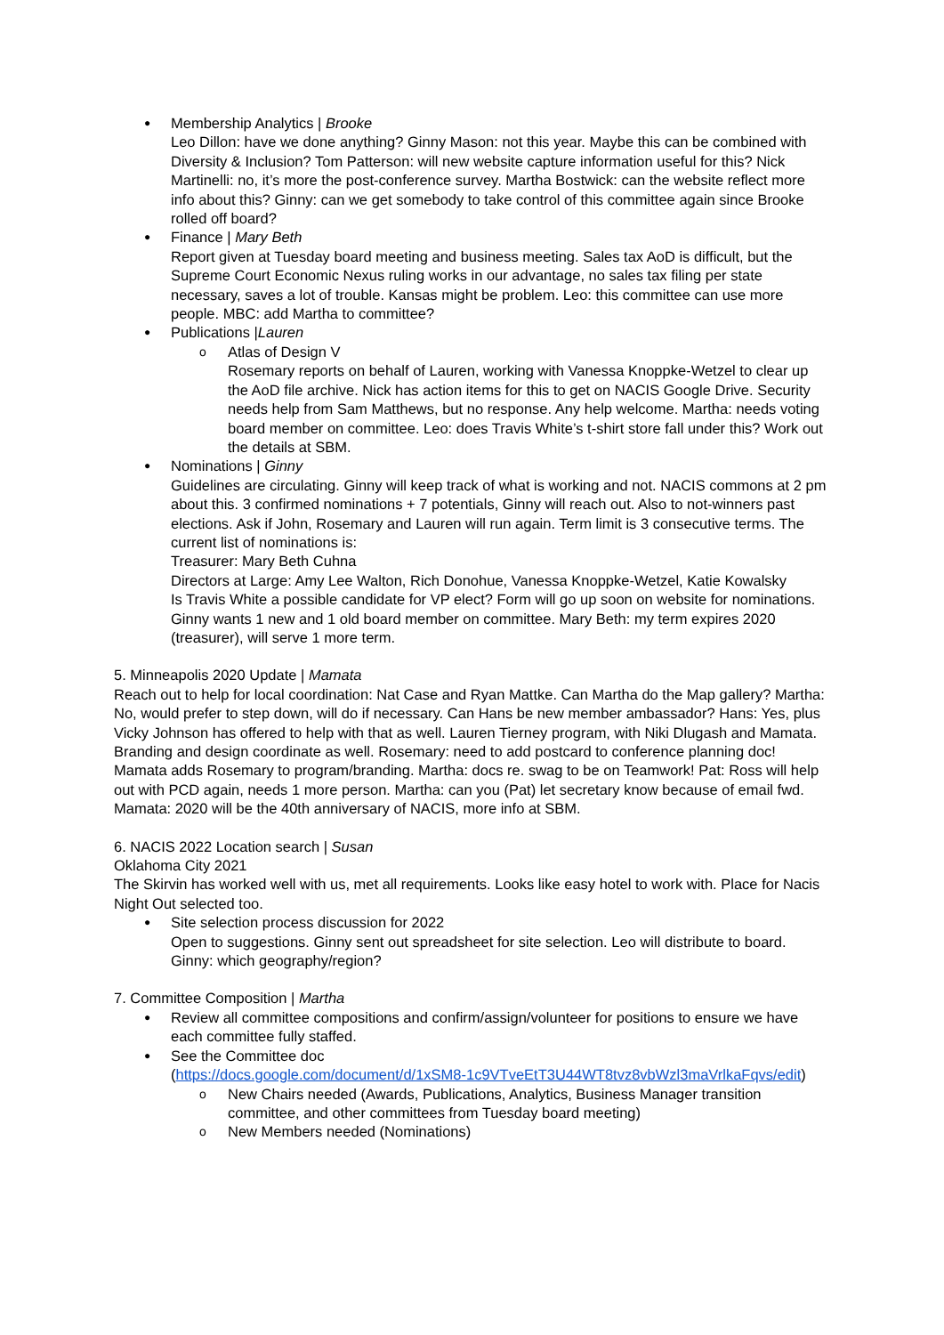Membership Analytics | Brooke
Leo Dillon: have we done anything? Ginny Mason: not this year. Maybe this can be combined with Diversity & Inclusion? Tom Patterson: will new website capture information useful for this? Nick Martinelli: no, it’s more the post-conference survey. Martha Bostwick: can the website reflect more info about this? Ginny: can we get somebody to take control of this committee again since Brooke rolled off board?
Finance | Mary Beth
Report given at Tuesday board meeting and business meeting. Sales tax AoD is difficult, but the Supreme Court Economic Nexus ruling works in our advantage, no sales tax filing per state necessary, saves a lot of trouble. Kansas might be problem. Leo: this committee can use more people. MBC: add Martha to committee?
Publications |Lauren
Atlas of Design V
Rosemary reports on behalf of Lauren, working with Vanessa Knoppke-Wetzel to clear up the AoD file archive. Nick has action items for this to get on NACIS Google Drive. Security needs help from Sam Matthews, but no response. Any help welcome. Martha: needs voting board member on committee. Leo: does Travis White’s t-shirt store fall under this? Work out the details at SBM.
Nominations | Ginny
Guidelines are circulating. Ginny will keep track of what is working and not. NACIS commons at 2 pm about this. 3 confirmed nominations + 7 potentials, Ginny will reach out. Also to not-winners past elections. Ask if John, Rosemary and Lauren will run again. Term limit is 3 consecutive terms. The current list of nominations is:
Treasurer: Mary Beth Cuhna
Directors at Large: Amy Lee Walton, Rich Donohue, Vanessa Knoppke-Wetzel, Katie Kowalsky
Is Travis White a possible candidate for VP elect? Form will go up soon on website for nominations. Ginny wants 1 new and 1 old board member on committee. Mary Beth: my term expires 2020 (treasurer), will serve 1 more term.
5. Minneapolis 2020 Update | Mamata
Reach out to help for local coordination: Nat Case and Ryan Mattke. Can Martha do the Map gallery? Martha: No, would prefer to step down, will do if necessary. Can Hans be new member ambassador? Hans: Yes, plus Vicky Johnson has offered to help with that as well. Lauren Tierney program, with Niki Dlugash and Mamata. Branding and design coordinate as well. Rosemary: need to add postcard to conference planning doc! Mamata adds Rosemary to program/branding. Martha: docs re. swag to be on Teamwork! Pat: Ross will help out with PCD again, needs 1 more person. Martha: can you (Pat) let secretary know because of email fwd. Mamata: 2020 will be the 40th anniversary of NACIS, more info at SBM.
6. NACIS 2022 Location search | Susan
Oklahoma City 2021
The Skirvin has worked well with us, met all requirements. Looks like easy hotel to work with. Place for Nacis Night Out selected too.
Site selection process discussion for 2022
Open to suggestions. Ginny sent out spreadsheet for site selection. Leo will distribute to board. Ginny: which geography/region?
7. Committee Composition | Martha
Review all committee compositions and confirm/assign/volunteer for positions to ensure we have each committee fully staffed.
See the Committee doc
(https://docs.google.com/document/d/1xSM8-1c9VTveEtT3U44WT8tvz8vbWzl3maVrlkaFqvs/edit)
New Chairs needed (Awards, Publications, Analytics, Business Manager transition committee, and other committees from Tuesday board meeting)
New Members needed (Nominations)